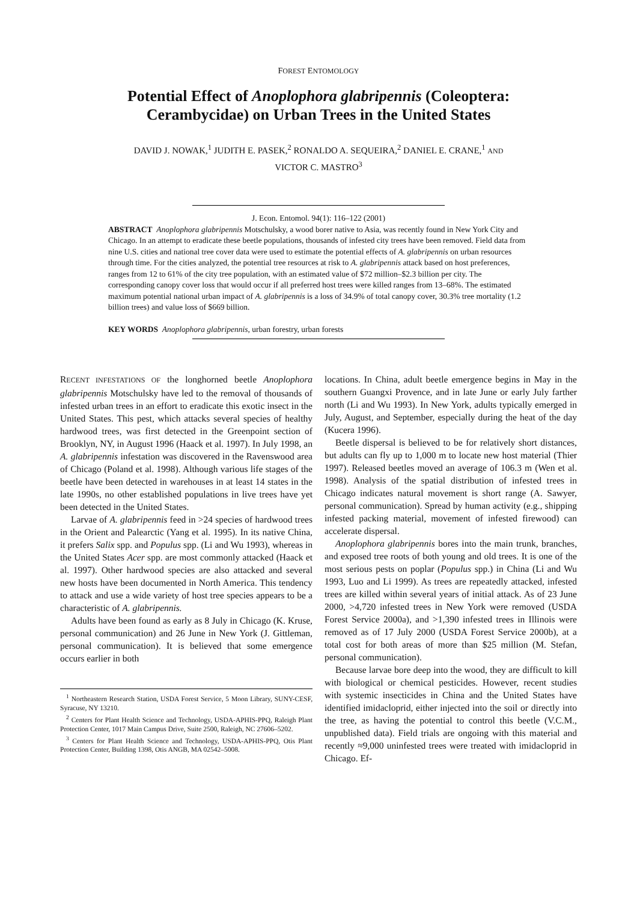FOREST ENTOMOLOGY
Potential Effect of Anoplophora glabripennis (Coleoptera:
Cerambycidae) on Urban Trees in the United States
DAVID J. NOWAK,<sup>1</sup> JUDITH E. PASEK,<sup>2</sup> RONALDO A. SEQUEIRA,<sup>2</sup> DANIEL E. CRANE,<sup>1</sup> AND
VICTOR C. MASTRO<sup>3</sup>
J. Econ. Entomol. 94(1): 116–122 (2001)
ABSTRACT Anoplophora glabripennis Motschulsky, a wood borer native to Asia, was recently found in New York City and Chicago. In an attempt to eradicate these beetle populations, thousands of infested city trees have been removed. Field data from nine U.S. cities and national tree cover data were used to estimate the potential effects of A. glabripennis on urban resources through time. For the cities analyzed, the potential tree resources at risk to A. glabripennis attack based on host preferences, ranges from 12 to 61% of the city tree population, with an estimated value of $72 million–$2.3 billion per city. The corresponding canopy cover loss that would occur if all preferred host trees were killed ranges from 13–68%. The estimated maximum potential national urban impact of A. glabripennis is a loss of 34.9% of total canopy cover, 30.3% tree mortality (1.2 billion trees) and value loss of $669 billion.
KEY WORDS Anoplophora glabripennis, urban forestry, urban forests
RECENT INFESTATIONS OF the longhorned beetle Anoplophora glabripennis Motschulsky have led to the removal of thousands of infested urban trees in an effort to eradicate this exotic insect in the United States. This pest, which attacks several species of healthy hardwood trees, was first detected in the Greenpoint section of Brooklyn, NY, in August 1996 (Haack et al. 1997). In July 1998, an A. glabripennis infestation was discovered in the Ravenswood area of Chicago (Poland et al. 1998). Although various life stages of the beetle have been detected in warehouses in at least 14 states in the late 1990s, no other established populations in live trees have yet been detected in the United States.
Larvae of A. glabripennis feed in >24 species of hardwood trees in the Orient and Palearctic (Yang et al. 1995). In its native China, it prefers Salix spp. and Populus spp. (Li and Wu 1993), whereas in the United States Acer spp. are most commonly attacked (Haack et al. 1997). Other hardwood species are also attacked and several new hosts have been documented in North America. This tendency to attack and use a wide variety of host tree species appears to be a characteristic of A. glabripennis.
Adults have been found as early as 8 July in Chicago (K. Kruse, personal communication) and 26 June in New York (J. Gittleman, personal communication). It is believed that some emergence occurs earlier in both
<sup>1</sup> Northeastern Research Station, USDA Forest Service, 5 Moon Library, SUNY-CESF, Syracuse, NY 13210.
<sup>2</sup> Centers for Plant Health Science and Technology, USDA-APHIS-PPQ, Raleigh Plant Protection Center, 1017 Main Campus Drive, Suite 2500, Raleigh, NC 27606–5202.
<sup>3</sup> Centers for Plant Health Science and Technology, USDA-APHIS-PPQ, Otis Plant Protection Center, Building 1398, Otis ANGB, MA 02542–5008.
locations. In China, adult beetle emergence begins in May in the southern Guangxi Provence, and in late June or early July farther north (Li and Wu 1993). In New York, adults typically emerged in July, August, and September, especially during the heat of the day (Kucera 1996).
Beetle dispersal is believed to be for relatively short distances, but adults can fly up to 1,000 m to locate new host material (Thier 1997). Released beetles moved an average of 106.3 m (Wen et al. 1998). Analysis of the spatial distribution of infested trees in Chicago indicates natural movement is short range (A. Sawyer, personal communication). Spread by human activity (e.g., shipping infested packing material, movement of infested firewood) can accelerate dispersal.
Anoplophora glabripennis bores into the main trunk, branches, and exposed tree roots of both young and old trees. It is one of the most serious pests on poplar (Populus spp.) in China (Li and Wu 1993, Luo and Li 1999). As trees are repeatedly attacked, infested trees are killed within several years of initial attack. As of 23 June 2000, >4,720 infested trees in New York were removed (USDA Forest Service 2000a), and >1,390 infested trees in Illinois were removed as of 17 July 2000 (USDA Forest Service 2000b), at a total cost for both areas of more than $25 million (M. Stefan, personal communication).
Because larvae bore deep into the wood, they are difficult to kill with biological or chemical pesticides. However, recent studies with systemic insecticides in China and the United States have identified imidacloprid, either injected into the soil or directly into the tree, as having the potential to control this beetle (V.C.M., unpublished data). Field trials are ongoing with this material and recently ≈9,000 uninfested trees were treated with imidacloprid in Chicago. Ef-